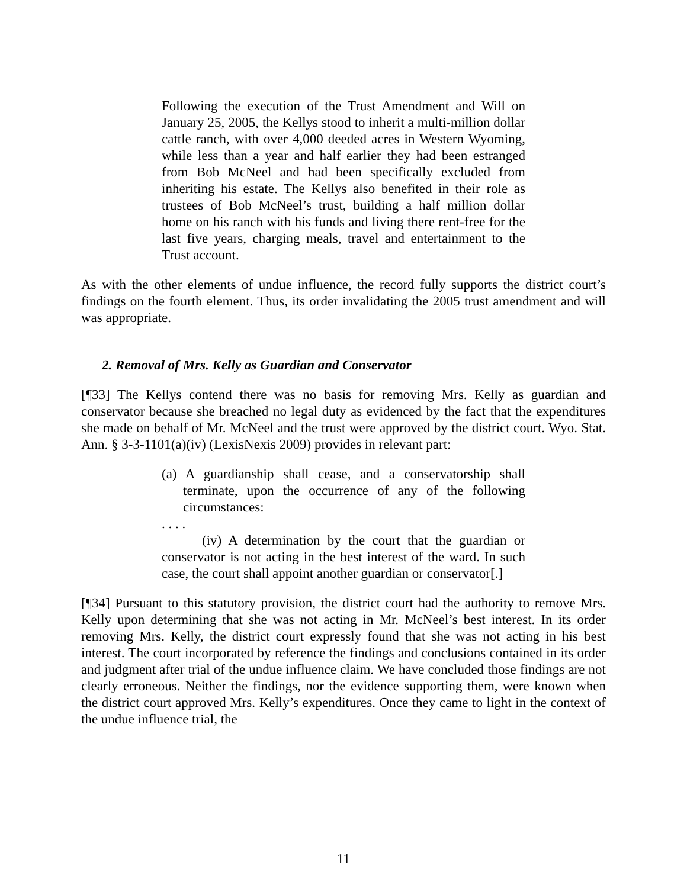Following the execution of the Trust Amendment and Will on January 25, 2005, the Kellys stood to inherit a multi-million dollar cattle ranch, with over 4,000 deeded acres in Western Wyoming, while less than a year and half earlier they had been estranged from Bob McNeel and had been specifically excluded from inheriting his estate. The Kellys also benefited in their role as trustees of Bob McNeel’s trust, building a half million dollar home on his ranch with his funds and living there rent-free for the last five years, charging meals, travel and entertainment to the Trust account.
As with the other elements of undue influence, the record fully supports the district court’s findings on the fourth element. Thus, its order invalidating the 2005 trust amendment and will was appropriate.
2. Removal of Mrs. Kelly as Guardian and Conservator
[¶33] The Kellys contend there was no basis for removing Mrs. Kelly as guardian and conservator because she breached no legal duty as evidenced by the fact that the expenditures she made on behalf of Mr. McNeel and the trust were approved by the district court. Wyo. Stat. Ann. § 3-3-1101(a)(iv) (LexisNexis 2009) provides in relevant part:
(a) A guardianship shall cease, and a conservatorship shall terminate, upon the occurrence of any of the following circumstances:
. . . .
(iv) A determination by the court that the guardian or conservator is not acting in the best interest of the ward. In such case, the court shall appoint another guardian or conservator[.]
[¶34] Pursuant to this statutory provision, the district court had the authority to remove Mrs. Kelly upon determining that she was not acting in Mr. McNeel’s best interest. In its order removing Mrs. Kelly, the district court expressly found that she was not acting in his best interest. The court incorporated by reference the findings and conclusions contained in its order and judgment after trial of the undue influence claim. We have concluded those findings are not clearly erroneous. Neither the findings, nor the evidence supporting them, were known when the district court approved Mrs. Kelly’s expenditures. Once they came to light in the context of the undue influence trial, the
11